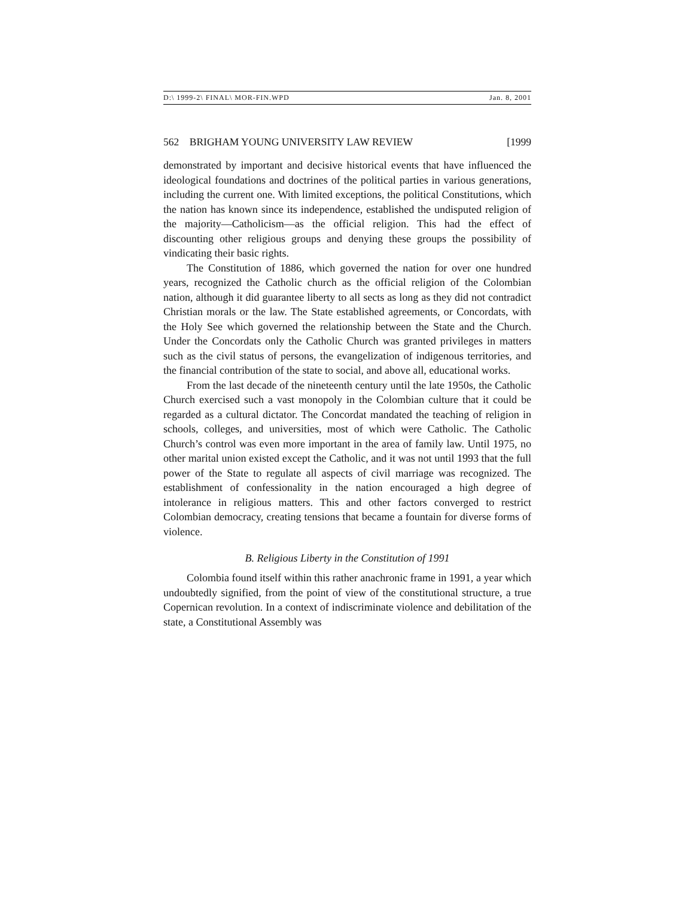D:\ 1999-2\ FINAL\ MOR-FIN.WPD Jan. 8, 2001
562 BRIGHAM YOUNG UNIVERSITY LAW REVIEW [1999
demonstrated by important and decisive historical events that have influenced the ideological foundations and doctrines of the political parties in various generations, including the current one. With limited exceptions, the political Constitutions, which the nation has known since its independence, established the undisputed religion of the majority—Catholicism—as the official religion. This had the effect of discounting other religious groups and denying these groups the possibility of vindicating their basic rights.
The Constitution of 1886, which governed the nation for over one hundred years, recognized the Catholic church as the official religion of the Colombian nation, although it did guarantee liberty to all sects as long as they did not contradict Christian morals or the law. The State established agreements, or Concordats, with the Holy See which governed the relationship between the State and the Church. Under the Concordats only the Catholic Church was granted privileges in matters such as the civil status of persons, the evangelization of indigenous territories, and the financial contribution of the state to social, and above all, educational works.
From the last decade of the nineteenth century until the late 1950s, the Catholic Church exercised such a vast monopoly in the Colombian culture that it could be regarded as a cultural dictator. The Concordat mandated the teaching of religion in schools, colleges, and universities, most of which were Catholic. The Catholic Church’s control was even more important in the area of family law. Until 1975, no other marital union existed except the Catholic, and it was not until 1993 that the full power of the State to regulate all aspects of civil marriage was recognized. The establishment of confessionality in the nation encouraged a high degree of intolerance in religious matters. This and other factors converged to restrict Colombian democracy, creating tensions that became a fountain for diverse forms of violence.
B. Religious Liberty in the Constitution of 1991
Colombia found itself within this rather anachronic frame in 1991, a year which undoubtedly signified, from the point of view of the constitutional structure, a true Copernican revolution. In a context of indiscriminate violence and debilitation of the state, a Constitutional Assembly was